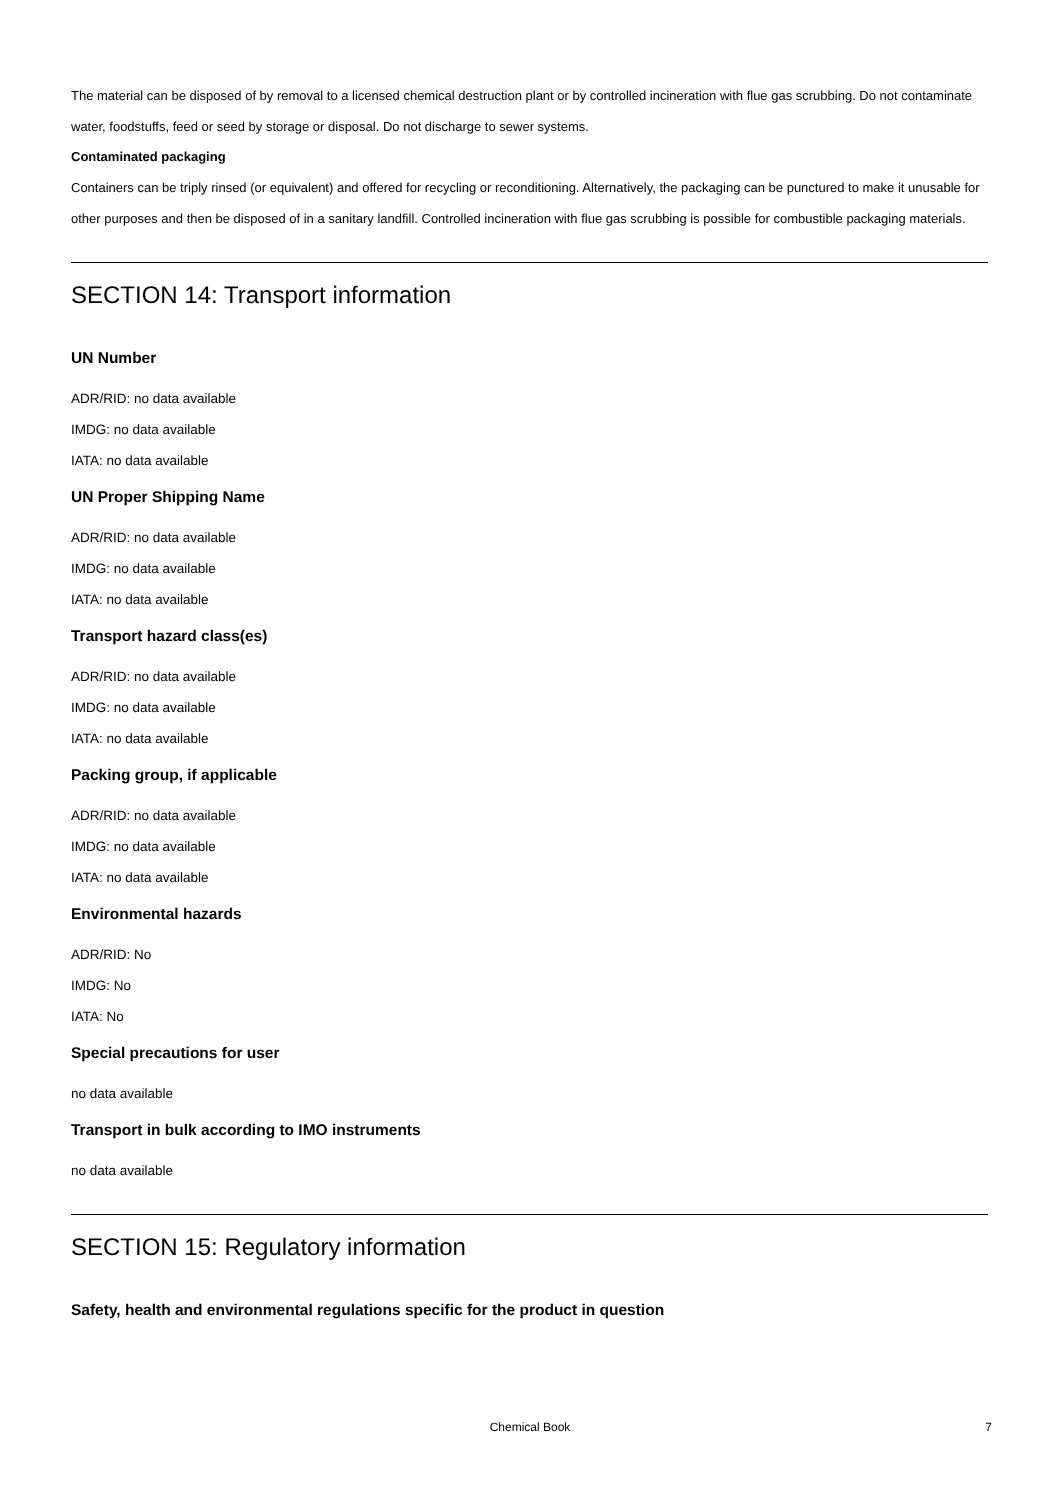The material can be disposed of by removal to a licensed chemical destruction plant or by controlled incineration with flue gas scrubbing. Do not contaminate water, foodstuffs, feed or seed by storage or disposal. Do not discharge to sewer systems.
Contaminated packaging
Containers can be triply rinsed (or equivalent) and offered for recycling or reconditioning. Alternatively, the packaging can be punctured to make it unusable for other purposes and then be disposed of in a sanitary landfill. Controlled incineration with flue gas scrubbing is possible for combustible packaging materials.
SECTION 14: Transport information
UN Number
ADR/RID: no data available
IMDG: no data available
IATA: no data available
UN Proper Shipping Name
ADR/RID: no data available
IMDG: no data available
IATA: no data available
Transport hazard class(es)
ADR/RID: no data available
IMDG: no data available
IATA: no data available
Packing group, if applicable
ADR/RID: no data available
IMDG: no data available
IATA: no data available
Environmental hazards
ADR/RID: No
IMDG: No
IATA: No
Special precautions for user
no data available
Transport in bulk according to IMO instruments
no data available
SECTION 15: Regulatory information
Safety, health and environmental regulations specific for the product in question
Chemical Book
7